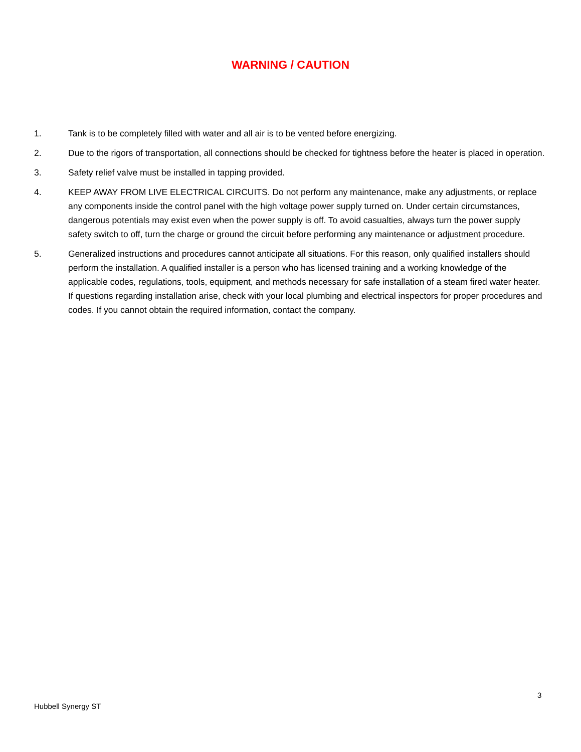WARNING / CAUTION
1. Tank is to be completely filled with water and all air is to be vented before energizing.
2. Due to the rigors of transportation, all connections should be checked for tightness before the heater is placed in operation.
3. Safety relief valve must be installed in tapping provided.
4. KEEP AWAY FROM LIVE ELECTRICAL CIRCUITS. Do not perform any maintenance, make any adjustments, or replace any components inside the control panel with the high voltage power supply turned on. Under certain circumstances, dangerous potentials may exist even when the power supply is off. To avoid casualties, always turn the power supply safety switch to off, turn the charge or ground the circuit before performing any maintenance or adjustment procedure.
5. Generalized instructions and procedures cannot anticipate all situations. For this reason, only qualified installers should perform the installation. A qualified installer is a person who has licensed training and a working knowledge of the applicable codes, regulations, tools, equipment, and methods necessary for safe installation of a steam fired water heater. If questions regarding installation arise, check with your local plumbing and electrical inspectors for proper procedures and codes. If you cannot obtain the required information, contact the company.
3
Hubbell Synergy ST